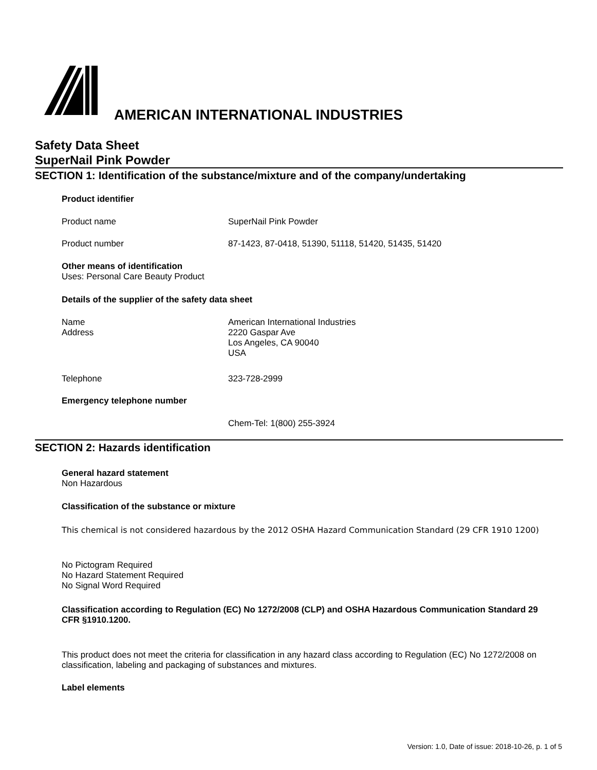AMERICAN INTERNATIONAL INDUSTRIES
Safety Data Sheet
SuperNail Pink Powder
SECTION 1: Identification of the substance/mixture and of the company/undertaking
Product identifier
Product name SuperNail Pink Powder
Product number 87-1423, 87-0418, 51390, 51118, 51420, 51435, 51420
Other means of identification
Uses: Personal Care Beauty Product
Details of the supplier of the safety data sheet
Name
Address American International Industries
2220 Gaspar Ave
Los Angeles, CA 90040
USA
Telephone 323-728-2999
Emergency telephone number
Chem-Tel: 1(800) 255-3924
SECTION 2: Hazards identification
General hazard statement
Non Hazardous
Classification of the substance or mixture
This chemical is not considered hazardous by the 2012 OSHA Hazard Communication Standard (29 CFR 1910 1200)
No Pictogram Required
No Hazard Statement Required
No Signal Word Required
Classification according to Regulation (EC) No 1272/2008 (CLP) and OSHA Hazardous Communication Standard 29 CFR §1910.1200.
This product does not meet the criteria for classification in any hazard class according to Regulation (EC) No 1272/2008 on classification, labeling and packaging of substances and mixtures.
Label elements
Version: 1.0, Date of issue: 2018-10-26, p. 1 of 5